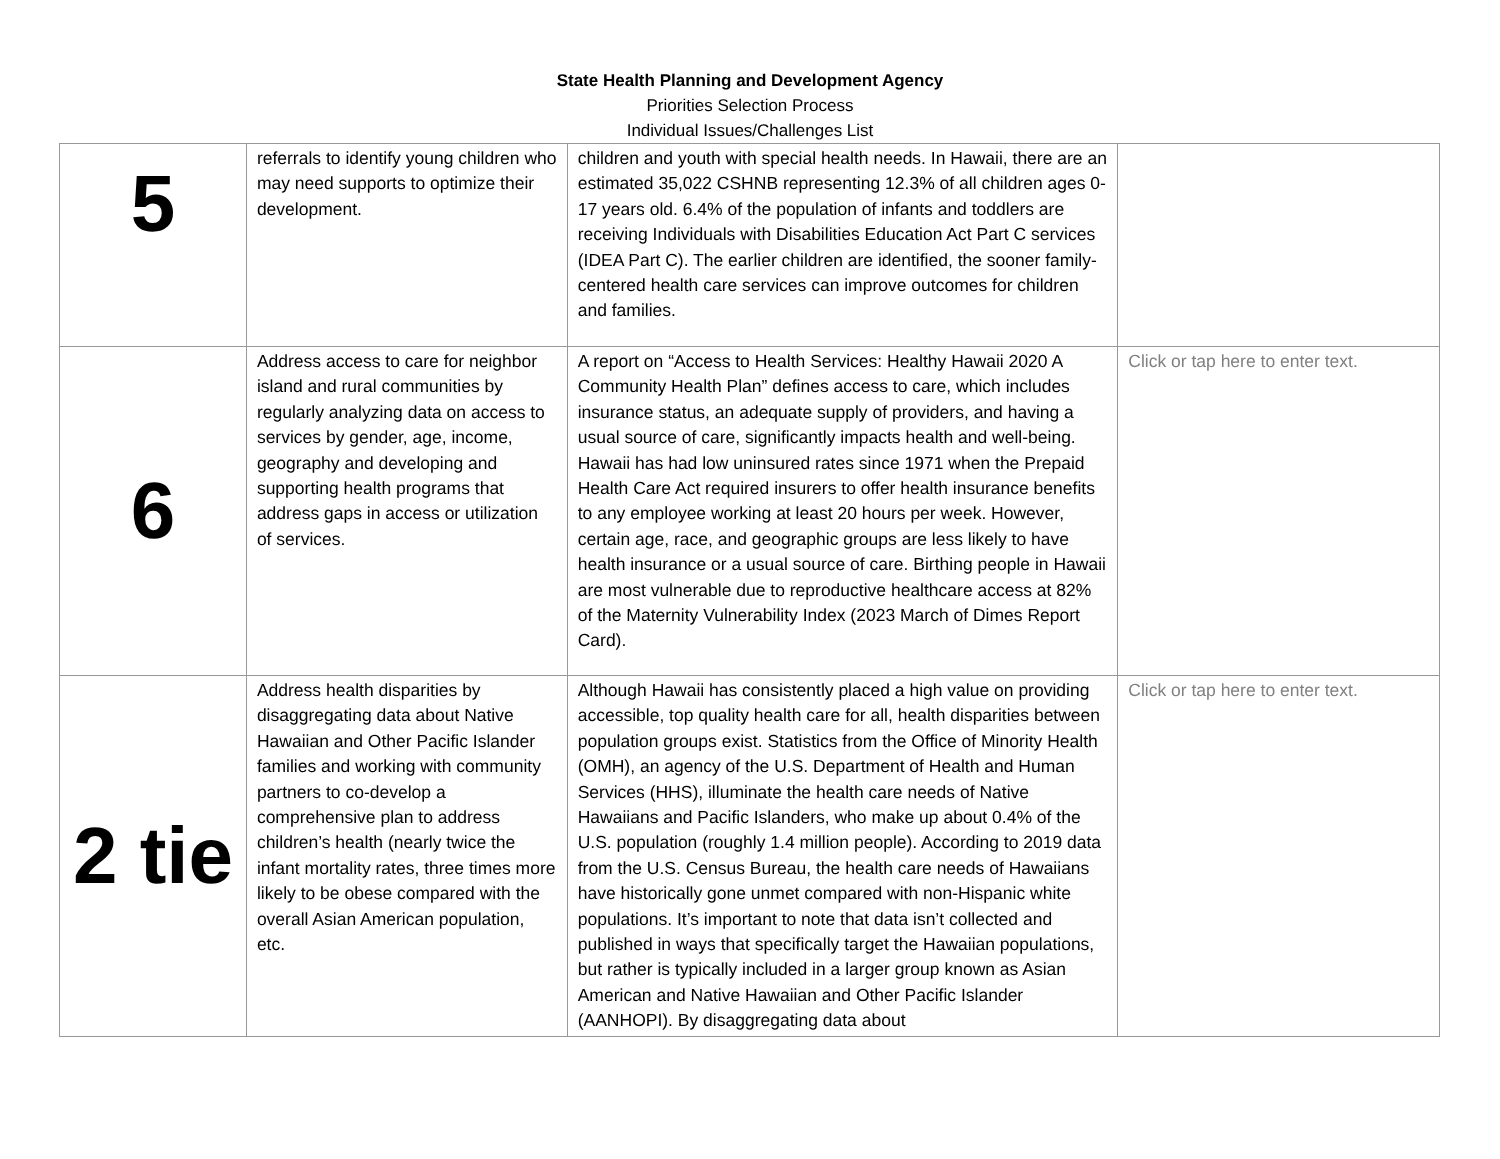State Health Planning and Development Agency
Priorities Selection Process
Individual Issues/Challenges List
| 5 | referrals to identify young children who may need supports to optimize their development. | children and youth with special health needs. In Hawaii, there are an estimated 35,022 CSHNB representing 12.3% of all children ages 0-17 years old. 6.4% of the population of infants and toddlers are receiving Individuals with Disabilities Education Act Part C services (IDEA Part C). The earlier children are identified, the sooner family-centered health care services can improve outcomes for children and families. | |
| 6 | Address access to care for neighbor island and rural communities by regularly analyzing data on access to services by gender, age, income, geography and developing and supporting health programs that address gaps in access or utilization of services. | A report on “Access to Health Services: Healthy Hawaii 2020 A Community Health Plan” defines access to care, which includes insurance status, an adequate supply of providers, and having a usual source of care, significantly impacts health and well-being. Hawaii has had low uninsured rates since 1971 when the Prepaid Health Care Act required insurers to offer health insurance benefits to any employee working at least 20 hours per week. However, certain age, race, and geographic groups are less likely to have health insurance or a usual source of care. Birthing people in Hawaii are most vulnerable due to reproductive healthcare access at 82% of the Maternity Vulnerability Index (2023 March of Dimes Report Card). | Click or tap here to enter text. |
| 2 tie | Address health disparities by disaggregating data about Native Hawaiian and Other Pacific Islander families and working with community partners to co-develop a comprehensive plan to address children’s health (nearly twice the infant mortality rates, three times more likely to be obese compared with the overall Asian American population, etc. | Although Hawaii has consistently placed a high value on providing accessible, top quality health care for all, health disparities between population groups exist. Statistics from the Office of Minority Health (OMH), an agency of the U.S. Department of Health and Human Services (HHS), illuminate the health care needs of Native Hawaiians and Pacific Islanders, who make up about 0.4% of the U.S. population (roughly 1.4 million people). According to 2019 data from the U.S. Census Bureau, the health care needs of Hawaiians have historically gone unmet compared with non-Hispanic white populations. It’s important to note that data isn’t collected and published in ways that specifically target the Hawaiian populations, but rather is typically included in a larger group known as Asian American and Native Hawaiian and Other Pacific Islander (AANHOPI). By disaggregating data about | Click or tap here to enter text. |